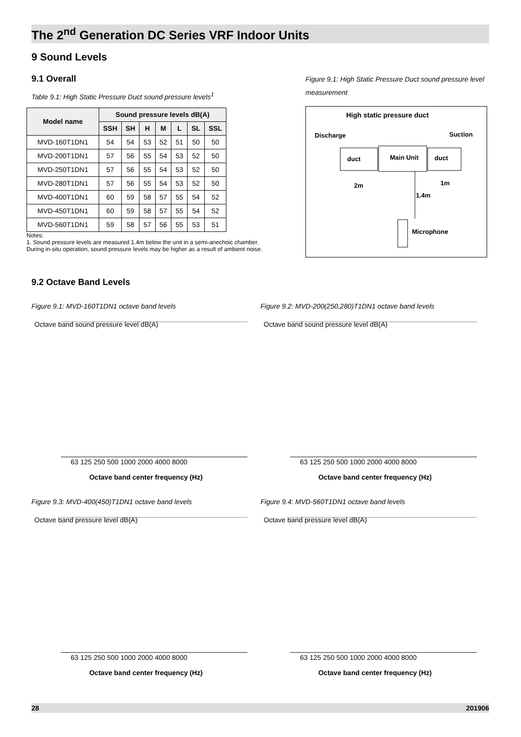The 2<sup>nd</sup> Generation DC Series VRF Indoor Units
9 Sound Levels
9.1 Overall
Table 9.1: High Static Pressure Duct sound pressure levels<sup>1</sup>
| Model name | Sound pressure levels dB(A) | | | | | | |
| --- | --- | --- | --- | --- | --- | --- | --- |
| | SSH | SH | H | M | L | SL | SSL |
| MVD-160T1DN1 | 54 | 54 | 53 | 52 | 51 | 50 | 50 |
| MVD-200T1DN1 | 57 | 56 | 55 | 54 | 53 | 52 | 50 |
| MVD-250T1DN1 | 57 | 56 | 55 | 54 | 53 | 52 | 50 |
| MVD-280T1DN1 | 57 | 56 | 55 | 54 | 53 | 52 | 50 |
| MVD-400T1DN1 | 60 | 59 | 58 | 57 | 55 | 54 | 52 |
| MVD-450T1DN1 | 60 | 59 | 58 | 57 | 55 | 54 | 52 |
| MVD-560T1DN1 | 59 | 58 | 57 | 56 | 55 | 53 | 51 |
Notes:
1. Sound pressure levels are measured 1.4m below the unit in a semi-anechoic chamber. During in-situ operation, sound pressure levels may be higher as a result of ambient noise.
Figure 9.1: High Static Pressure Duct sound pressure level measurement
High static pressure duct
Discharge
Suction
duct
Main Unit
duct
2m
1m
1.4m
Microphone
9.2 Octave Band Levels
Figure 9.1: MVD-160T1DN1 octave band levels
Octave band sound pressure level dB(A)
63 125 250 500 1000 2000 4000 8000
Octave band center frequency (Hz)
Figure 9.2: MVD-200(250,280)T1DN1 octave band levels
Octave band sound pressure level dB(A)
63 125 250 500 1000 2000 4000 8000
Octave band center frequency (Hz)
Figure 9.3: MVD-400(450)T1DN1 octave band levels
Octave band pressure level dB(A)
63 125 250 500 1000 2000 4000 8000
Octave band center frequency (Hz)
Figure 9.4: MVD-560T1DN1 octave band levels
Octave band pressure level dB(A)
63 125 250 500 1000 2000 4000 8000
Octave band center frequency (Hz)
28 201906